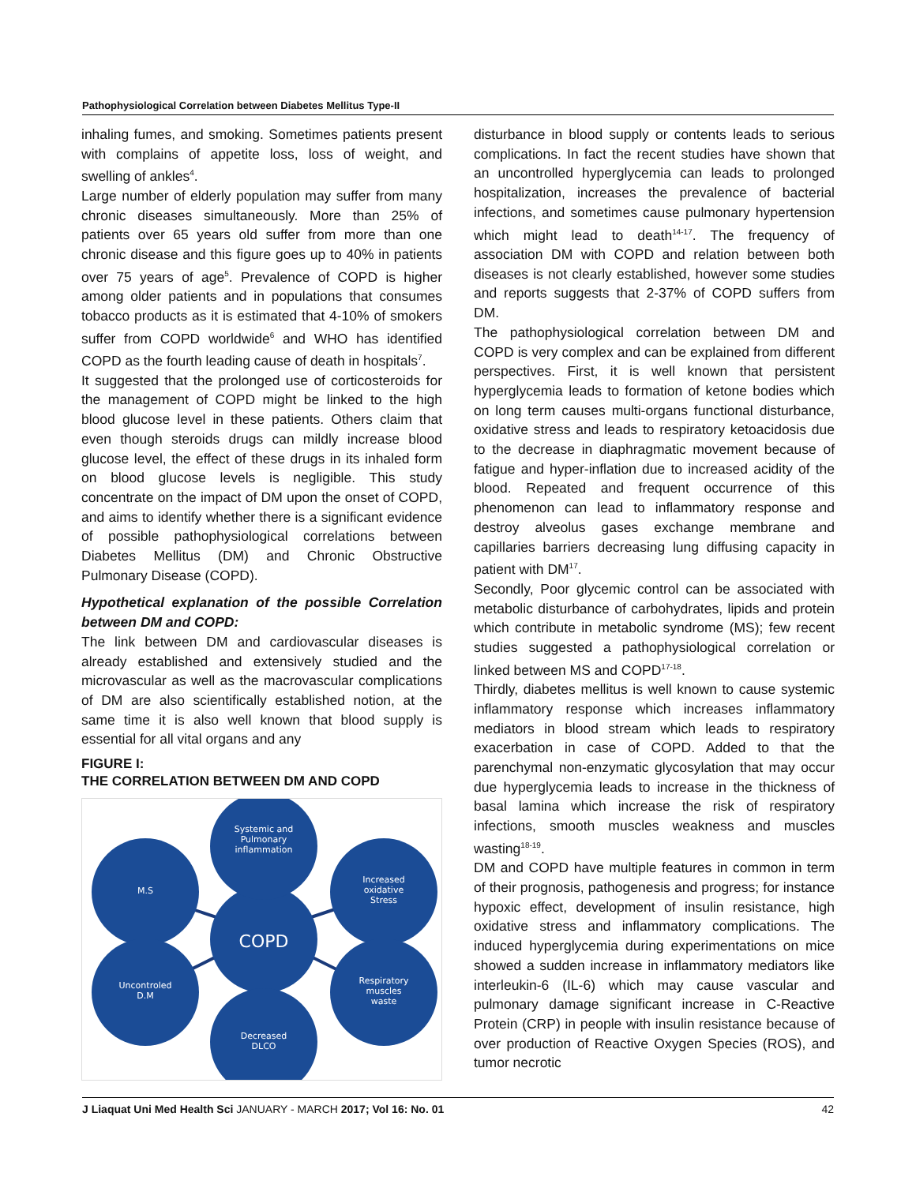Pathophysiological Correlation between Diabetes Mellitus Type-II
inhaling fumes, and smoking. Sometimes patients present with complains of appetite loss, loss of weight, and swelling of ankles<sup>4</sup>.
Large number of elderly population may suffer from many chronic diseases simultaneously. More than 25% of patients over 65 years old suffer from more than one chronic disease and this figure goes up to 40% in patients over 75 years of age<sup>5</sup>. Prevalence of COPD is higher among older patients and in populations that consumes tobacco products as it is estimated that 4-10% of smokers suffer from COPD worldwide<sup>6</sup> and WHO has identified COPD as the fourth leading cause of death in hospitals<sup>7</sup>.
It suggested that the prolonged use of corticosteroids for the management of COPD might be linked to the high blood glucose level in these patients. Others claim that even though steroids drugs can mildly increase blood glucose level, the effect of these drugs in its inhaled form on blood glucose levels is negligible. This study concentrate on the impact of DM upon the onset of COPD, and aims to identify whether there is a significant evidence of possible pathophysiological correlations between Diabetes Mellitus (DM) and Chronic Obstructive Pulmonary Disease (COPD).
Hypothetical explanation of the possible Correlation between DM and COPD:
The link between DM and cardiovascular diseases is already established and extensively studied and the microvascular as well as the macrovascular complications of DM are also scientifically established notion, at the same time it is also well known that blood supply is essential for all vital organs and any
FIGURE I:
THE CORRELATION BETWEEN DM AND COPD
COPD
Systemic and
Pulmonary
inflammation
M.S
Increased
oxidative
Stress
Uncontroled
D.M
Respiratory
muscles
waste
Decreased
DLCO
disturbance in blood supply or contents leads to serious complications. In fact the recent studies have shown that an uncontrolled hyperglycemia can leads to prolonged hospitalization, increases the prevalence of bacterial infections, and sometimes cause pulmonary hypertension which might lead to death<sup>14-17</sup>. The frequency of association DM with COPD and relation between both diseases is not clearly established, however some studies and reports suggests that 2-37% of COPD suffers from DM.
The pathophysiological correlation between DM and COPD is very complex and can be explained from different perspectives. First, it is well known that persistent hyperglycemia leads to formation of ketone bodies which on long term causes multi-organs functional disturbance, oxidative stress and leads to respiratory ketoacidosis due to the decrease in diaphragmatic movement because of fatigue and hyper-inflation due to increased acidity of the blood. Repeated and frequent occurrence of this phenomenon can lead to inflammatory response and destroy alveolus gases exchange membrane and capillaries barriers decreasing lung diffusing capacity in patient with DM<sup>17</sup>.
Secondly, Poor glycemic control can be associated with metabolic disturbance of carbohydrates, lipids and protein which contribute in metabolic syndrome (MS); few recent studies suggested a pathophysiological correlation or linked between MS and COPD<sup>17-18</sup>.
Thirdly, diabetes mellitus is well known to cause systemic inflammatory response which increases inflammatory mediators in blood stream which leads to respiratory exacerbation in case of COPD. Added to that the parenchymal non-enzymatic glycosylation that may occur due hyperglycemia leads to increase in the thickness of basal lamina which increase the risk of respiratory infections, smooth muscles weakness and muscles wasting<sup>18-19</sup>.
DM and COPD have multiple features in common in term of their prognosis, pathogenesis and progress; for instance hypoxic effect, development of insulin resistance, high oxidative stress and inflammatory complications. The induced hyperglycemia during experimentations on mice showed a sudden increase in inflammatory mediators like interleukin-6 (IL-6) which may cause vascular and pulmonary damage significant increase in C-Reactive Protein (CRP) in people with insulin resistance because of over production of Reactive Oxygen Species (ROS), and tumor necrotic
J Liaquat Uni Med Health Sci JANUARY - MARCH 2017; Vol 16: No. 01 42